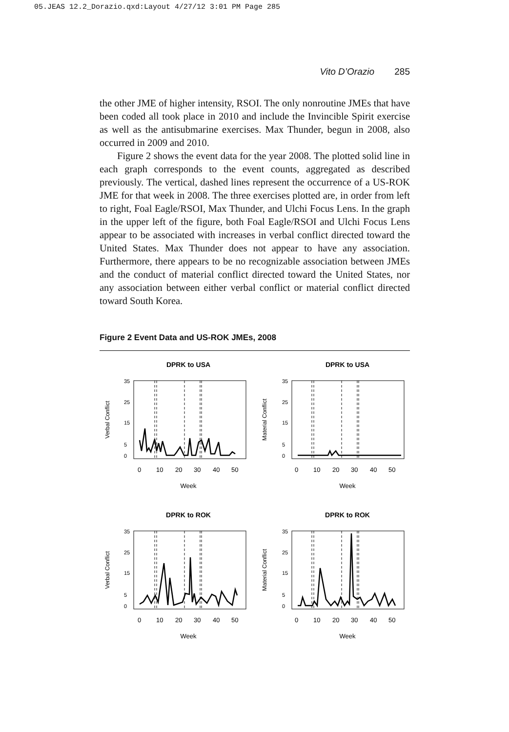05.JEAS 12.2_Dorazio.qxd:Layout 4/27/12 3:01 PM Page 285
Vito D’Orazio 285
the other JME of higher intensity, RSOI. The only nonroutine JMEs that have been coded all took place in 2010 and include the Invincible Spirit exercise as well as the antisubmarine exercises. Max Thunder, begun in 2008, also occurred in 2009 and 2010.
Figure 2 shows the event data for the year 2008. The plotted solid line in each graph corresponds to the event counts, aggregated as described previously. The vertical, dashed lines represent the occurrence of a US-ROK JME for that week in 2008. The three exercises plotted are, in order from left to right, Foal Eagle/RSOI, Max Thunder, and Ulchi Focus Lens. In the graph in the upper left of the figure, both Foal Eagle/RSOI and Ulchi Focus Lens appear to be associated with increases in verbal conflict directed toward the United States. Max Thunder does not appear to have any association. Furthermore, there appears to be no recognizable association between JMEs and the conduct of material conflict directed toward the United States, nor any association between either verbal conflict or material conflict directed toward South Korea.
Figure 2 Event Data and US-ROK JMEs, 2008
DPRK to USA
Verbal Conflict
0
5
15
25
35
0
10
20
30
40
50
Week
DPRK to USA
Material Conflict
0
5
15
25
35
0
10
20
30
40
50
Week
DPRK to ROK
Verbal Conflict
0
5
15
25
35
0
10
20
30
40
50
Week
DPRK to ROK
Material Conflict
0
5
15
25
35
0
10
20
30
40
50
Week